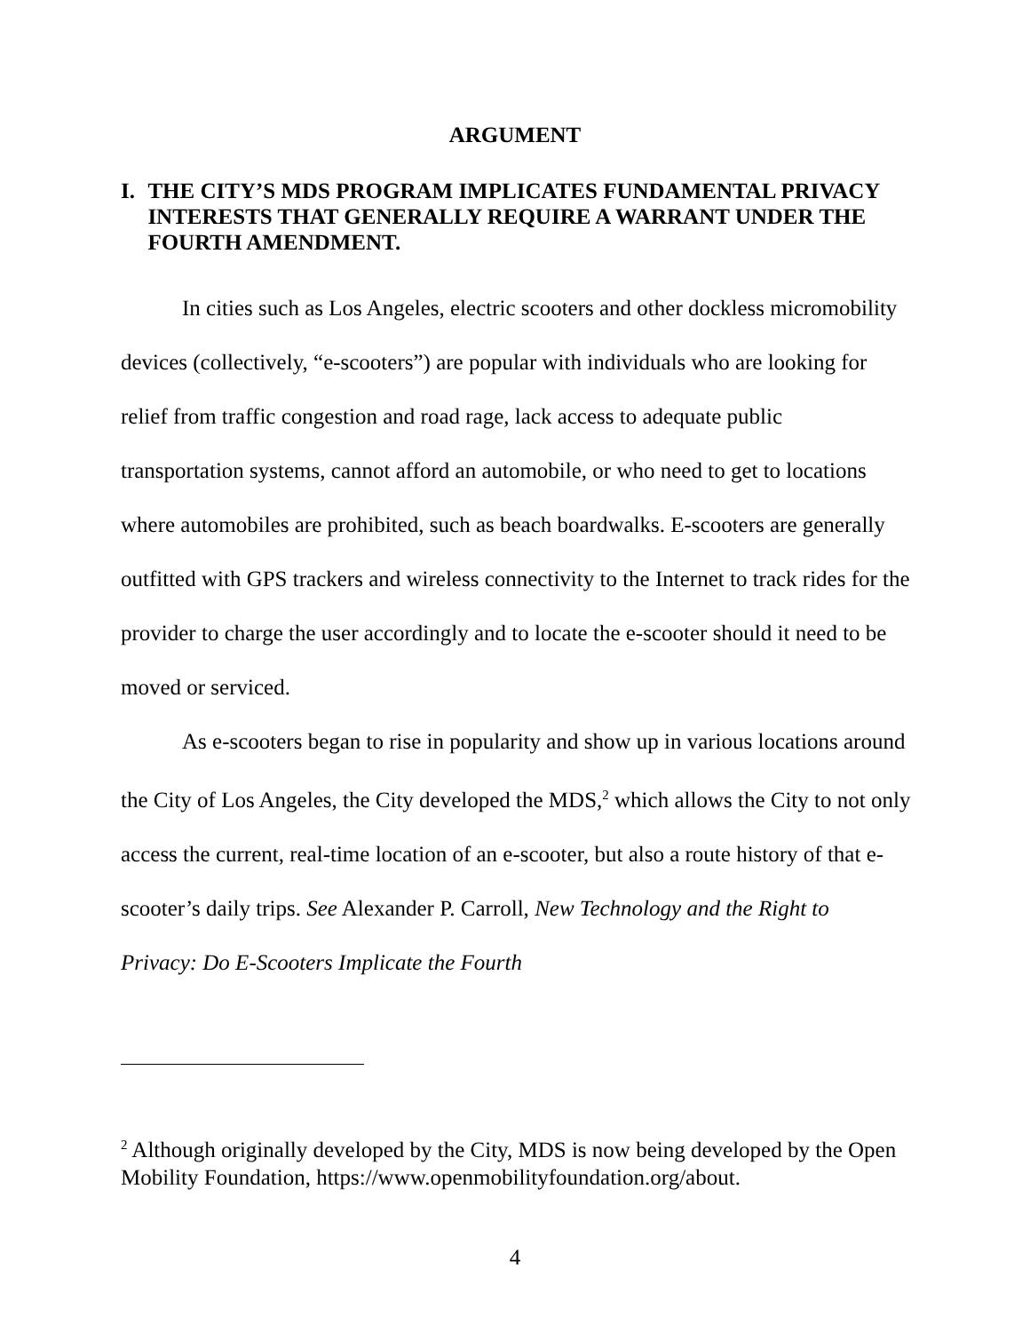ARGUMENT
I. THE CITY’S MDS PROGRAM IMPLICATES FUNDAMENTAL PRIVACY INTERESTS THAT GENERALLY REQUIRE A WARRANT UNDER THE FOURTH AMENDMENT.
In cities such as Los Angeles, electric scooters and other dockless micromobility devices (collectively, “e-scooters”) are popular with individuals who are looking for relief from traffic congestion and road rage, lack access to adequate public transportation systems, cannot afford an automobile, or who need to get to locations where automobiles are prohibited, such as beach boardwalks. E-scooters are generally outfitted with GPS trackers and wireless connectivity to the Internet to track rides for the provider to charge the user accordingly and to locate the e-scooter should it need to be moved or serviced.
As e-scooters began to rise in popularity and show up in various locations around the City of Los Angeles, the City developed the MDS,<sup>2</sup> which allows the City to not only access the current, real-time location of an e-scooter, but also a route history of that e-scooter’s daily trips. See Alexander P. Carroll, New Technology and the Right to Privacy: Do E-Scooters Implicate the Fourth
<sup>2</sup> Although originally developed by the City, MDS is now being developed by the Open Mobility Foundation, https://www.openmobilityfoundation.org/about.
4